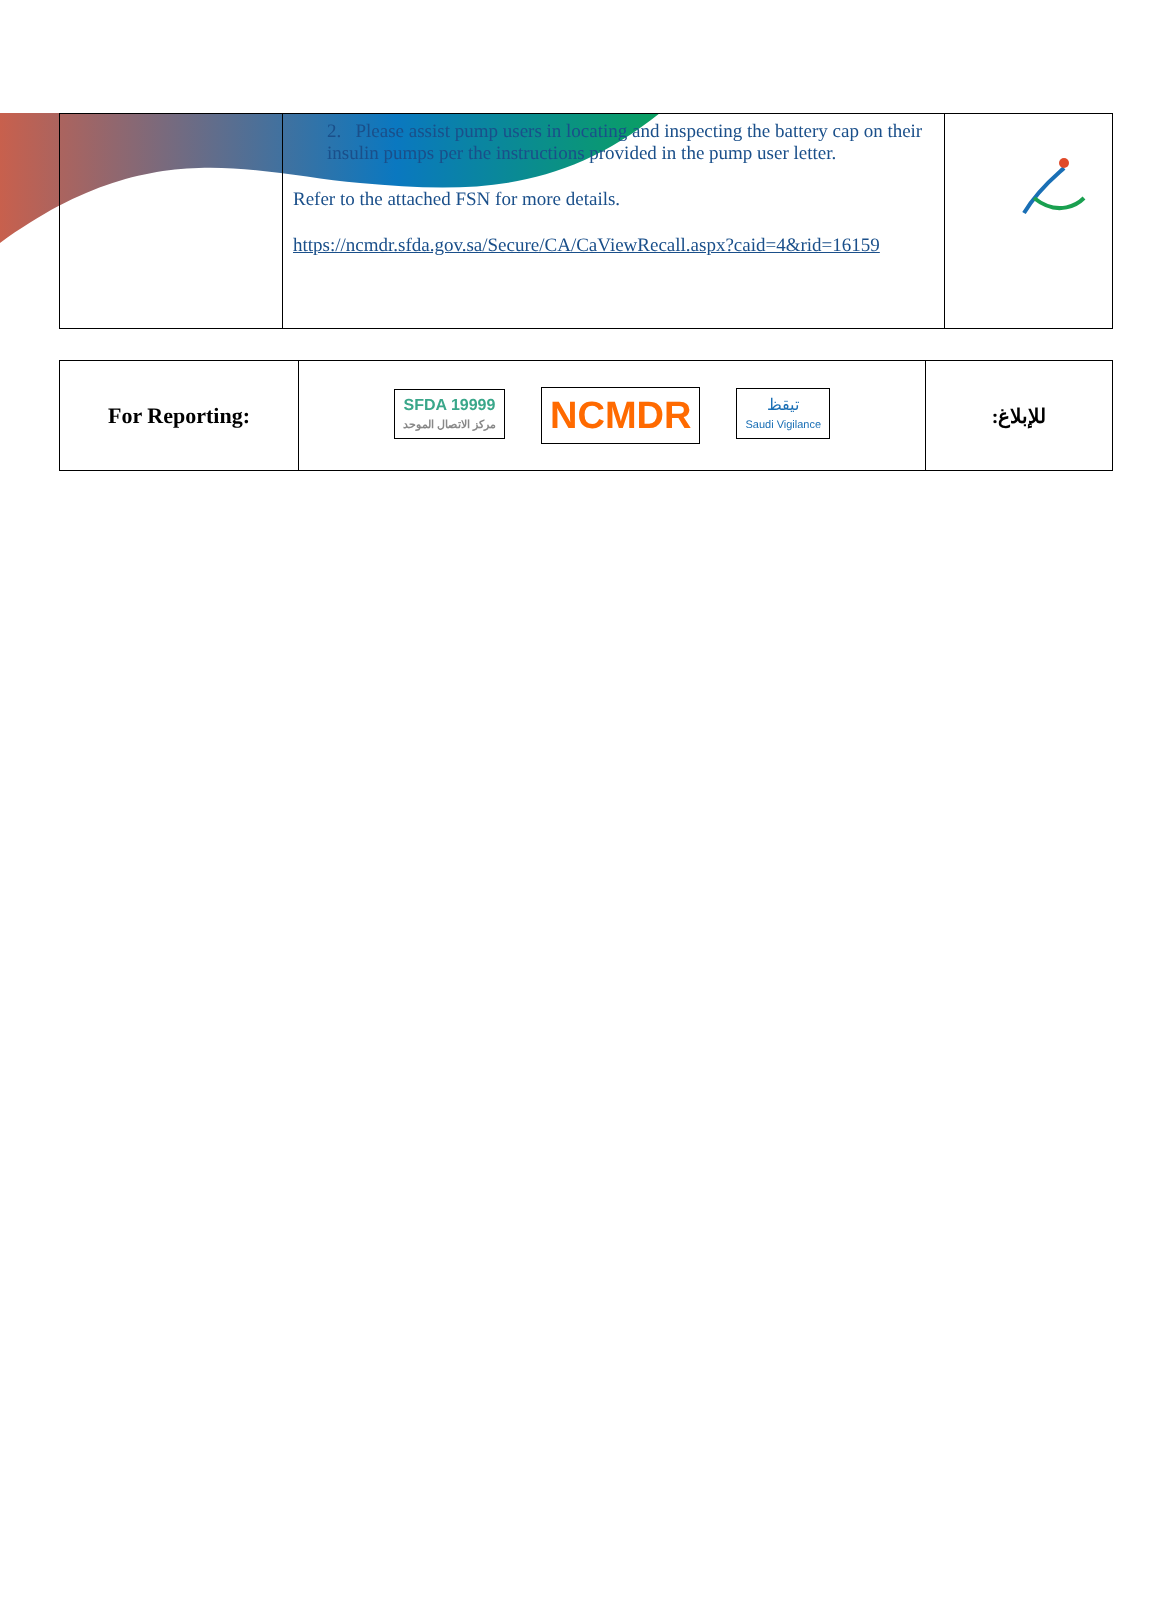| | 2. Please assist pump users in locating and inspecting the battery cap on their insulin pumps per the instructions provided in the pump user letter. Refer to the attached FSN for more details. https://ncmdr.sfda.gov.sa/Secure/CA/CaViewRecall.aspx?caid=4&rid=16159 | |
| For Reporting: | SFDA 19999 مركز الاتصال الموحد NCMDR تيقظ Saudi Vigilance | للإبلاغ: |